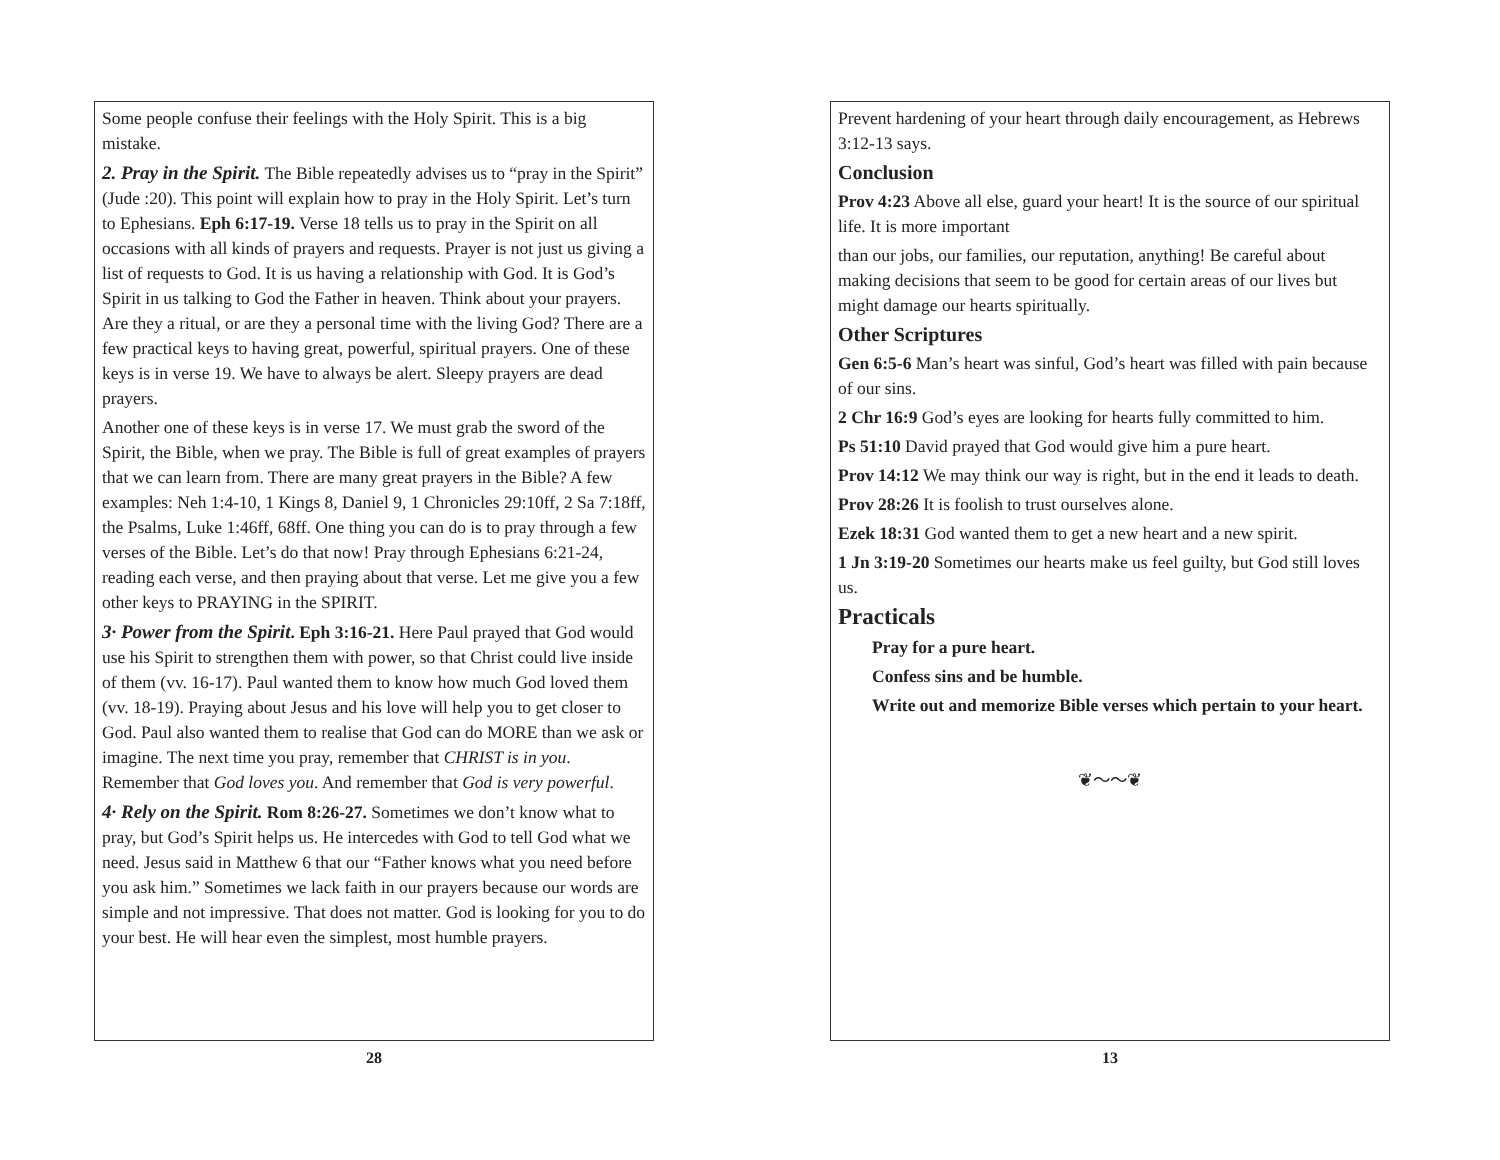Some people confuse their feelings with the Holy Spirit. This is a big mistake.
2. Pray in the Spirit. The Bible repeatedly advises us to “pray in the Spirit” (Jude :20). This point will explain how to pray in the Holy Spirit. Let’s turn to Ephesians. Eph 6:17-19. Verse 18 tells us to pray in the Spirit on all occasions with all kinds of prayers and requests. Prayer is not just us giving a list of requests to God. It is us having a relationship with God. It is God’s Spirit in us talking to God the Father in heaven. Think about your prayers. Are they a ritual, or are they a personal time with the living God? There are a few practical keys to having great, powerful, spiritual prayers. One of these keys is in verse 19. We have to always be alert. Sleepy prayers are dead prayers.
Another one of these keys is in verse 17. We must grab the sword of the Spirit, the Bible, when we pray. The Bible is full of great examples of prayers that we can learn from. There are many great prayers in the Bible? A few examples: Neh 1:4-10, 1 Kings 8, Daniel 9, 1 Chronicles 29:10ff, 2 Sa 7:18ff, the Psalms, Luke 1:46ff, 68ff. One thing you can do is to pray through a few verses of the Bible. Let’s do that now! Pray through Ephesians 6:21-24, reading each verse, and then praying about that verse. Let me give you a few other keys to PRAYING in the SPIRIT.
3· Power from the Spirit. Eph 3:16-21. Here Paul prayed that God would use his Spirit to strengthen them with power, so that Christ could live inside of them (vv. 16-17). Paul wanted them to know how much God loved them (vv. 18-19). Praying about Jesus and his love will help you to get closer to God. Paul also wanted them to realise that God can do MORE than we ask or imagine. The next time you pray, remember that CHRIST is in you. Remember that God loves you. And remember that God is very powerful.
4· Rely on the Spirit. Rom 8:26-27. Sometimes we don’t know what to pray, but God’s Spirit helps us. He intercedes with God to tell God what we need. Jesus said in Matthew 6 that our “Father knows what you need before you ask him.” Sometimes we lack faith in our prayers because our words are simple and not impressive. That does not matter. God is looking for you to do your best. He will hear even the simplest, most humble prayers.
28
Prevent hardening of your heart through daily encouragement, as Hebrews 3:12-13 says.
Conclusion
Prov 4:23 Above all else, guard your heart! It is the source of our spiritual life. It is more important
than our jobs, our families, our reputation, anything! Be careful about making decisions that seem to be good for certain areas of our lives but might damage our hearts spiritually.
Other Scriptures
Gen 6:5-6 Man’s heart was sinful, God’s heart was filled with pain because of our sins.
2 Chr 16:9 God’s eyes are looking for hearts fully committed to him.
Ps 51:10 David prayed that God would give him a pure heart.
Prov 14:12 We may think our way is right, but in the end it leads to death.
Prov 28:26 It is foolish to trust ourselves alone.
Ezek 18:31 God wanted them to get a new heart and a new spirit.
1 Jn 3:19-20 Sometimes our hearts make us feel guilty, but God still loves us.
Practicals
Pray for a pure heart.
Confess sins and be humble.
Write out and memorize Bible verses which pertain to your heart.
❦〜〜❦
13